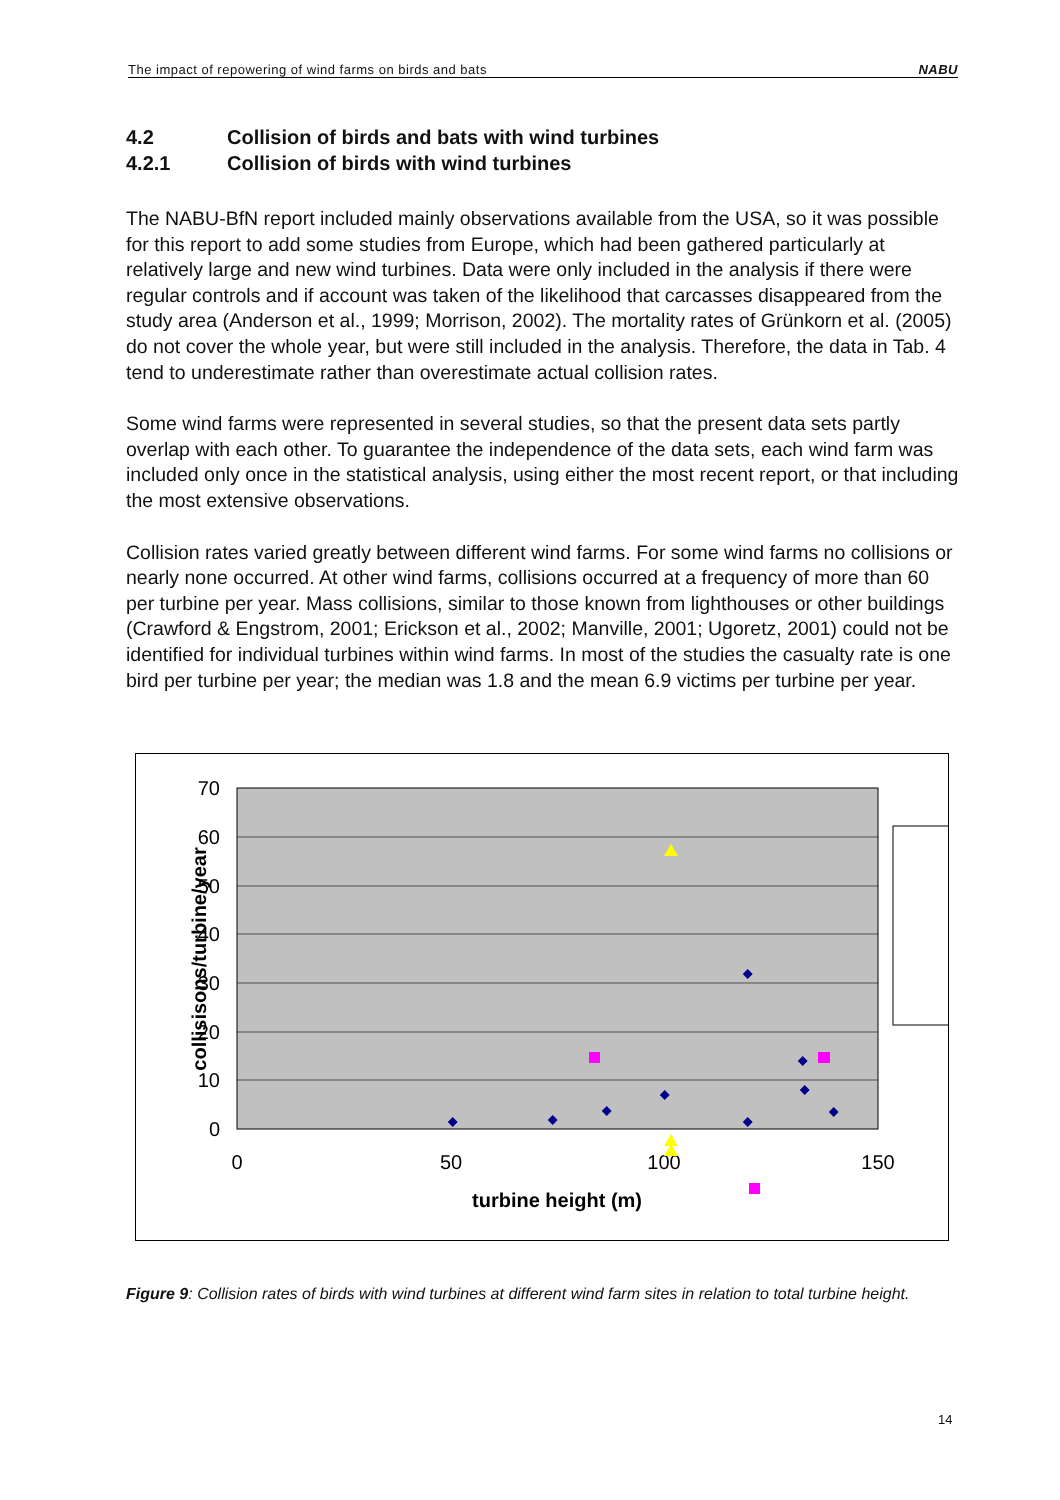The impact of repowering of wind farms on birds and bats NABU
4.2 Collision of birds and bats with wind turbines
4.2.1 Collision of birds with wind turbines
The NABU-BfN report included mainly observations available from the USA, so it was possible for this report to add some studies from Europe, which had been gathered particularly at relatively large and new wind turbines. Data were only included in the analysis if there were regular controls and if account was taken of the likelihood that carcasses disappeared from the study area (Anderson et al., 1999; Morrison, 2002). The mortality rates of Grünkorn et al. (2005) do not cover the whole year, but were still included in the analysis. Therefore, the data in Tab. 4 tend to underestimate rather than overestimate actual collision rates.
Some wind farms were represented in several studies, so that the present data sets partly overlap with each other. To guarantee the independence of the data sets, each wind farm was included only once in the statistical analysis, using either the most recent report, or that including the most extensive observations.
Collision rates varied greatly between different wind farms. For some wind farms no collisions or nearly none occurred. At other wind farms, collisions occurred at a frequency of more than 60 per turbine per year. Mass collisions, similar to those known from lighthouses or other buildings (Crawford & Engstrom, 2001; Erickson et al., 2002; Manville, 2001; Ugoretz, 2001) could not be identified for individual turbines within wind farms. In most of the studies the casualty rate is one bird per turbine per year; the median was 1.8 and the mean 6.9 victims per turbine per year.
70
60
50
40
30
20
10
0
0
50
100
150
turbine height (m)
collisisons/turbine/year
Figure 9: Collision rates of birds with wind turbines at different wind farm sites in relation to total turbine height.
14